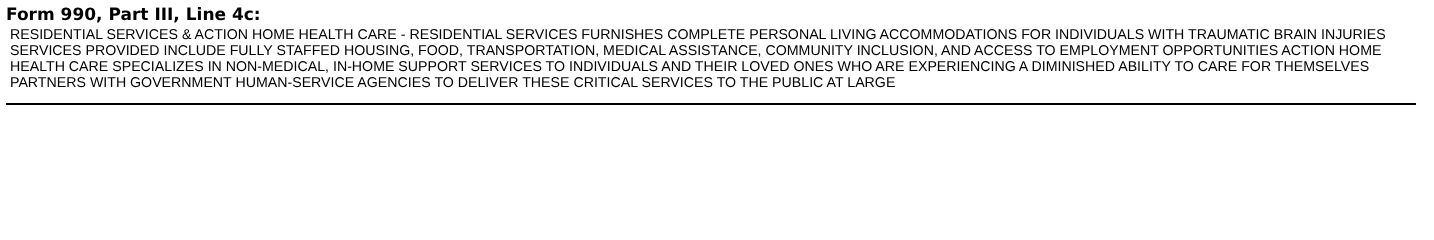Form 990, Part III, Line 4c:
RESIDENTIAL SERVICES & ACTION HOME HEALTH CARE - RESIDENTIAL SERVICES FURNISHES COMPLETE PERSONAL LIVING ACCOMMODATIONS FOR INDIVIDUALS WITH TRAUMATIC BRAIN INJURIES SERVICES PROVIDED INCLUDE FULLY STAFFED HOUSING, FOOD, TRANSPORTATION, MEDICAL ASSISTANCE, COMMUNITY INCLUSION, AND ACCESS TO EMPLOYMENT OPPORTUNITIES ACTION HOME HEALTH CARE SPECIALIZES IN NON-MEDICAL, IN-HOME SUPPORT SERVICES TO INDIVIDUALS AND THEIR LOVED ONES WHO ARE EXPERIENCING A DIMINISHED ABILITY TO CARE FOR THEMSELVES PARTNERS WITH GOVERNMENT HUMAN-SERVICE AGENCIES TO DELIVER THESE CRITICAL SERVICES TO THE PUBLIC AT LARGE